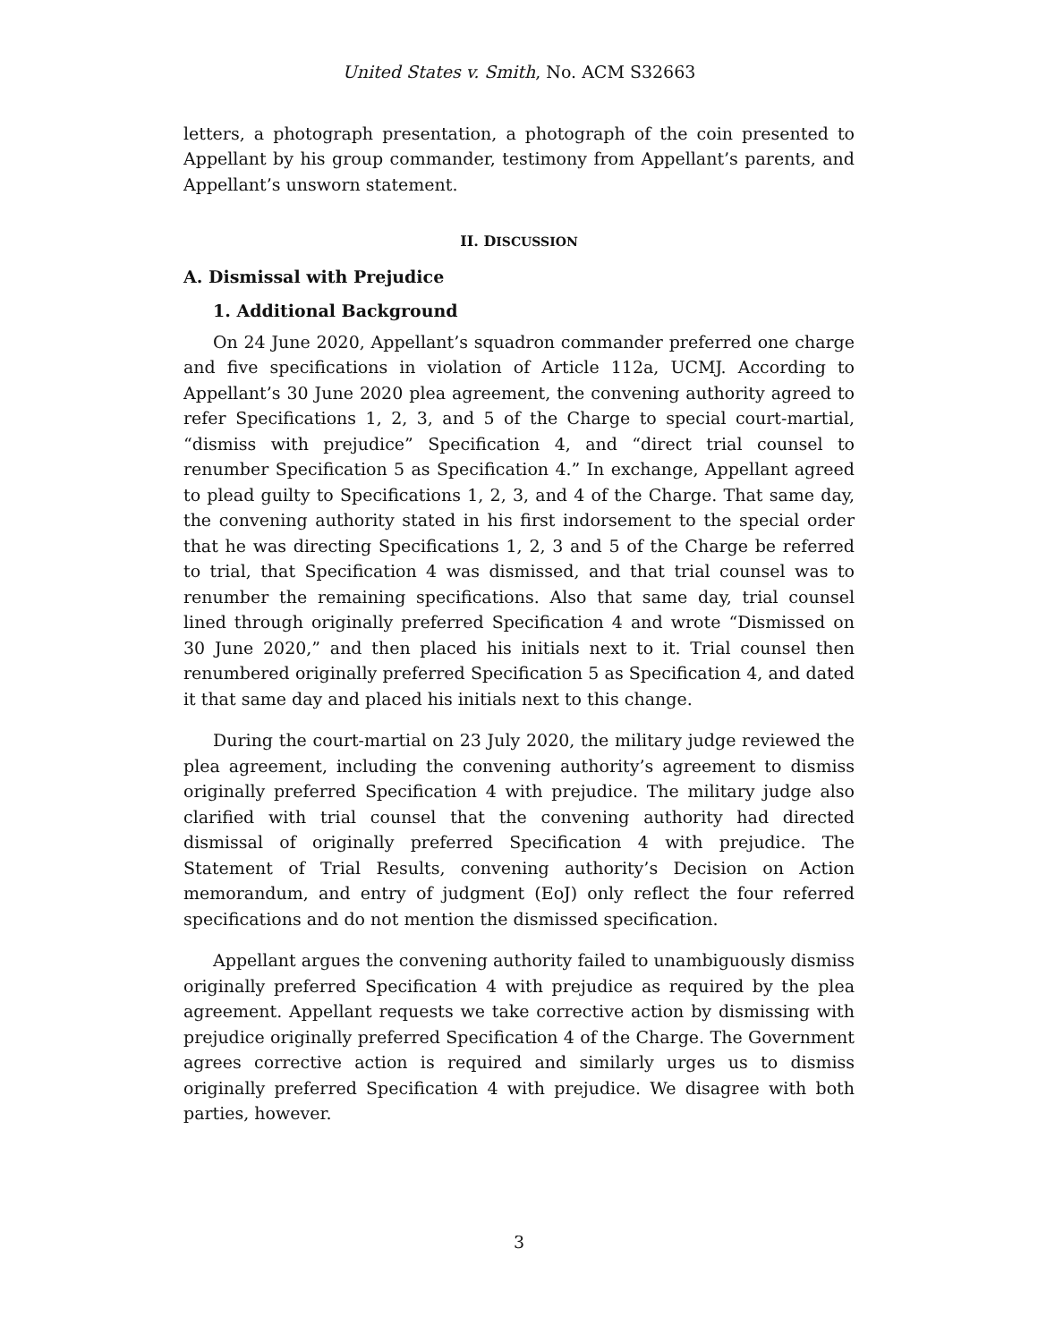United States v. Smith, No. ACM S32663
letters, a photograph presentation, a photograph of the coin presented to Appellant by his group commander, testimony from Appellant’s parents, and Appellant’s unsworn statement.
II. DISCUSSION
A. Dismissal with Prejudice
1. Additional Background
On 24 June 2020, Appellant’s squadron commander preferred one charge and five specifications in violation of Article 112a, UCMJ. According to Appellant’s 30 June 2020 plea agreement, the convening authority agreed to refer Specifications 1, 2, 3, and 5 of the Charge to special court-martial, “dismiss with prejudice” Specification 4, and “direct trial counsel to renumber Specification 5 as Specification 4.” In exchange, Appellant agreed to plead guilty to Specifications 1, 2, 3, and 4 of the Charge. That same day, the convening authority stated in his first indorsement to the special order that he was directing Specifications 1, 2, 3 and 5 of the Charge be referred to trial, that Specification 4 was dismissed, and that trial counsel was to renumber the remaining specifications. Also that same day, trial counsel lined through originally preferred Specification 4 and wrote “Dismissed on 30 June 2020,” and then placed his initials next to it. Trial counsel then renumbered originally preferred Specification 5 as Specification 4, and dated it that same day and placed his initials next to this change.
During the court-martial on 23 July 2020, the military judge reviewed the plea agreement, including the convening authority’s agreement to dismiss originally preferred Specification 4 with prejudice. The military judge also clarified with trial counsel that the convening authority had directed dismissal of originally preferred Specification 4 with prejudice. The Statement of Trial Results, convening authority’s Decision on Action memorandum, and entry of judgment (EoJ) only reflect the four referred specifications and do not mention the dismissed specification.
Appellant argues the convening authority failed to unambiguously dismiss originally preferred Specification 4 with prejudice as required by the plea agreement. Appellant requests we take corrective action by dismissing with prejudice originally preferred Specification 4 of the Charge. The Government agrees corrective action is required and similarly urges us to dismiss originally preferred Specification 4 with prejudice. We disagree with both parties, however.
3